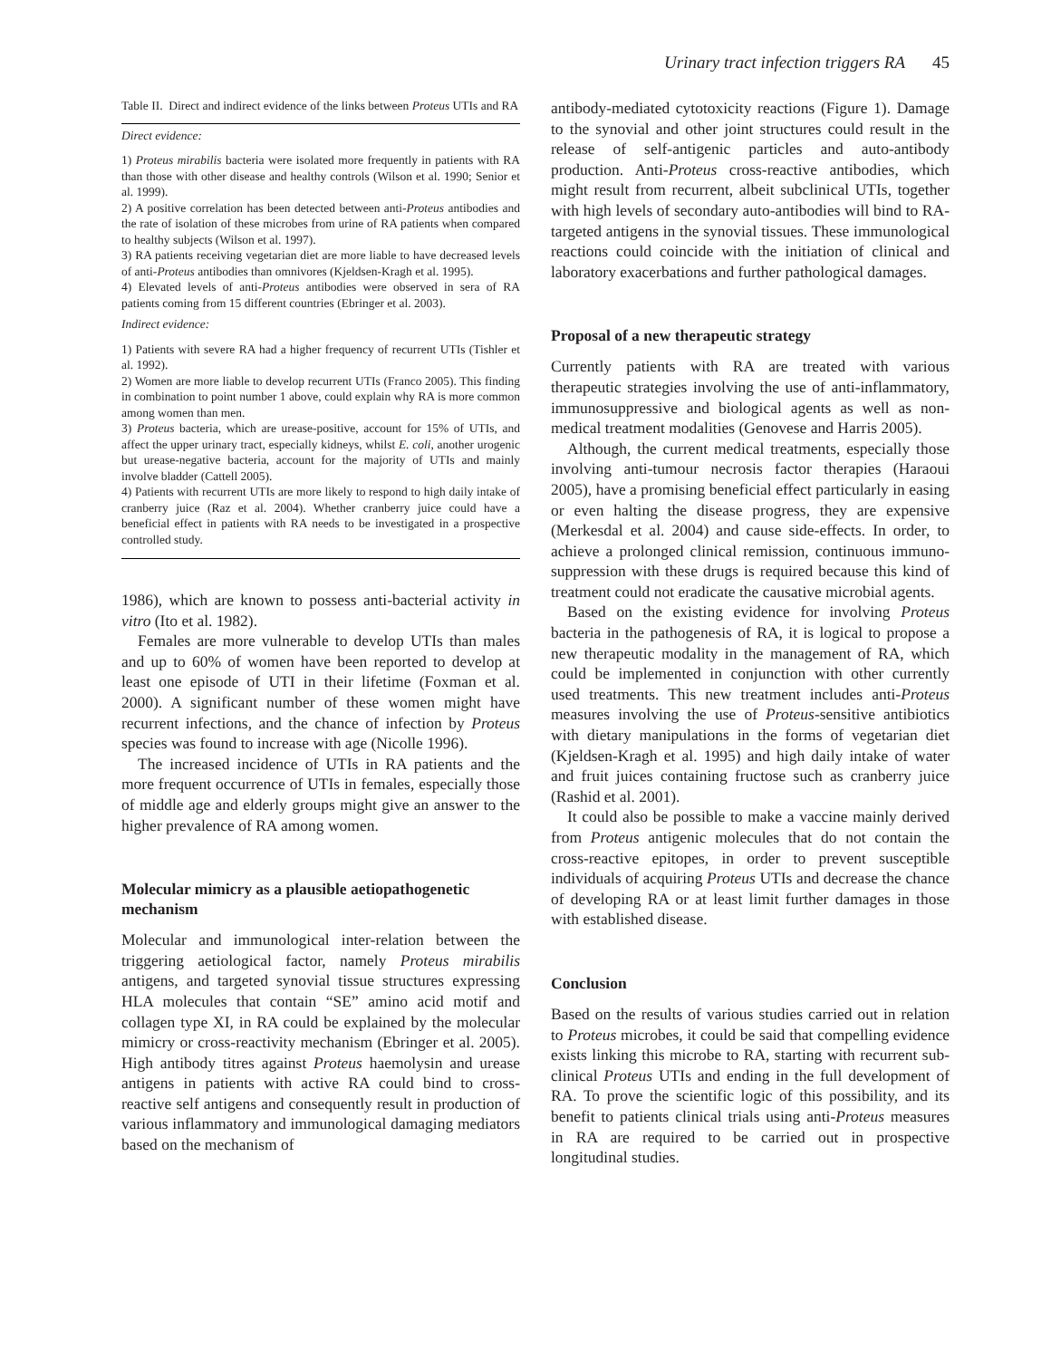Urinary tract infection triggers RA 45
Table II. Direct and indirect evidence of the links between Proteus UTIs and RA
| Direct evidence: |
| 1) Proteus mirabilis bacteria were isolated more frequently in patients with RA than those with other disease and healthy controls (Wilson et al. 1990; Senior et al. 1999). 2) A positive correlation has been detected between anti- Proteus antibodies and the rate of isolation of these microbes from urine of RA patients when compared to healthy subjects (Wilson et al. 1997). 3) RA patients receiving vegetarian diet are more liable to have decreased levels of anti- Proteus antibodies than omnivores (Kjeldsen-Kragh et al. 1995). 4) Elevated levels of anti- Proteus antibodies were observed in sera of RA patients coming from 15 different countries (Ebringer et al. 2003). |
| Indirect evidence: |
| 1) Patients with severe RA had a higher frequency of recurrent UTIs (Tishler et al. 1992). 2) Women are more liable to develop recurrent UTIs (Franco 2005). This finding in combination to point number 1 above, could explain why RA is more common among women than men. 3) Proteus bacteria, which are urease-positive, account for 15% of UTIs, and affect the upper urinary tract, especially kidneys, whilst E. coli , another urogenic but urease-negative bacteria, account for the majority of UTIs and mainly involve bladder (Cattell 2005). 4) Patients with recurrent UTIs are more likely to respond to high daily intake of cranberry juice (Raz et al. 2004). Whether cranberry juice could have a beneficial effect in patients with RA needs to be investigated in a prospective controlled study. |
1986), which are known to possess anti-bacterial activity in vitro (Ito et al. 1982).
Females are more vulnerable to develop UTIs than males and up to 60% of women have been reported to develop at least one episode of UTI in their lifetime (Foxman et al. 2000). A significant number of these women might have recurrent infections, and the chance of infection by Proteus species was found to increase with age (Nicolle 1996).
The increased incidence of UTIs in RA patients and the more frequent occurrence of UTIs in females, especially those of middle age and elderly groups might give an answer to the higher prevalence of RA among women.
Molecular mimicry as a plausible aetiopathogenetic mechanism
Molecular and immunological inter-relation between the triggering aetiological factor, namely Proteus mirabilis antigens, and targeted synovial tissue structures expressing HLA molecules that contain “SE” amino acid motif and collagen type XI, in RA could be explained by the molecular mimicry or cross-reactivity mechanism (Ebringer et al. 2005). High antibody titres against Proteus haemolysin and urease antigens in patients with active RA could bind to cross-reactive self antigens and consequently result in production of various inflammatory and immunological damaging mediators based on the mechanism of
antibody-mediated cytotoxicity reactions (Figure 1). Damage to the synovial and other joint structures could result in the release of self-antigenic particles and auto-antibody production. Anti-Proteus cross-reactive antibodies, which might result from recurrent, albeit subclinical UTIs, together with high levels of secondary auto-antibodies will bind to RA-targeted antigens in the synovial tissues. These immunological reactions could coincide with the initiation of clinical and laboratory exacerbations and further pathological damages.
Proposal of a new therapeutic strategy
Currently patients with RA are treated with various therapeutic strategies involving the use of anti-inflammatory, immunosuppressive and biological agents as well as non-medical treatment modalities (Genovese and Harris 2005).
Although, the current medical treatments, especially those involving anti-tumour necrosis factor therapies (Haraoui 2005), have a promising beneficial effect particularly in easing or even halting the disease progress, they are expensive (Merkesdal et al. 2004) and cause side-effects. In order, to achieve a prolonged clinical remission, continuous immuno-suppression with these drugs is required because this kind of treatment could not eradicate the causative microbial agents.
Based on the existing evidence for involving Proteus bacteria in the pathogenesis of RA, it is logical to propose a new therapeutic modality in the management of RA, which could be implemented in conjunction with other currently used treatments. This new treatment includes anti-Proteus measures involving the use of Proteus-sensitive antibiotics with dietary manipulations in the forms of vegetarian diet (Kjeldsen-Kragh et al. 1995) and high daily intake of water and fruit juices containing fructose such as cranberry juice (Rashid et al. 2001).
It could also be possible to make a vaccine mainly derived from Proteus antigenic molecules that do not contain the cross-reactive epitopes, in order to prevent susceptible individuals of acquiring Proteus UTIs and decrease the chance of developing RA or at least limit further damages in those with established disease.
Conclusion
Based on the results of various studies carried out in relation to Proteus microbes, it could be said that compelling evidence exists linking this microbe to RA, starting with recurrent sub-clinical Proteus UTIs and ending in the full development of RA. To prove the scientific logic of this possibility, and its benefit to patients clinical trials using anti-Proteus measures in RA are required to be carried out in prospective longitudinal studies.